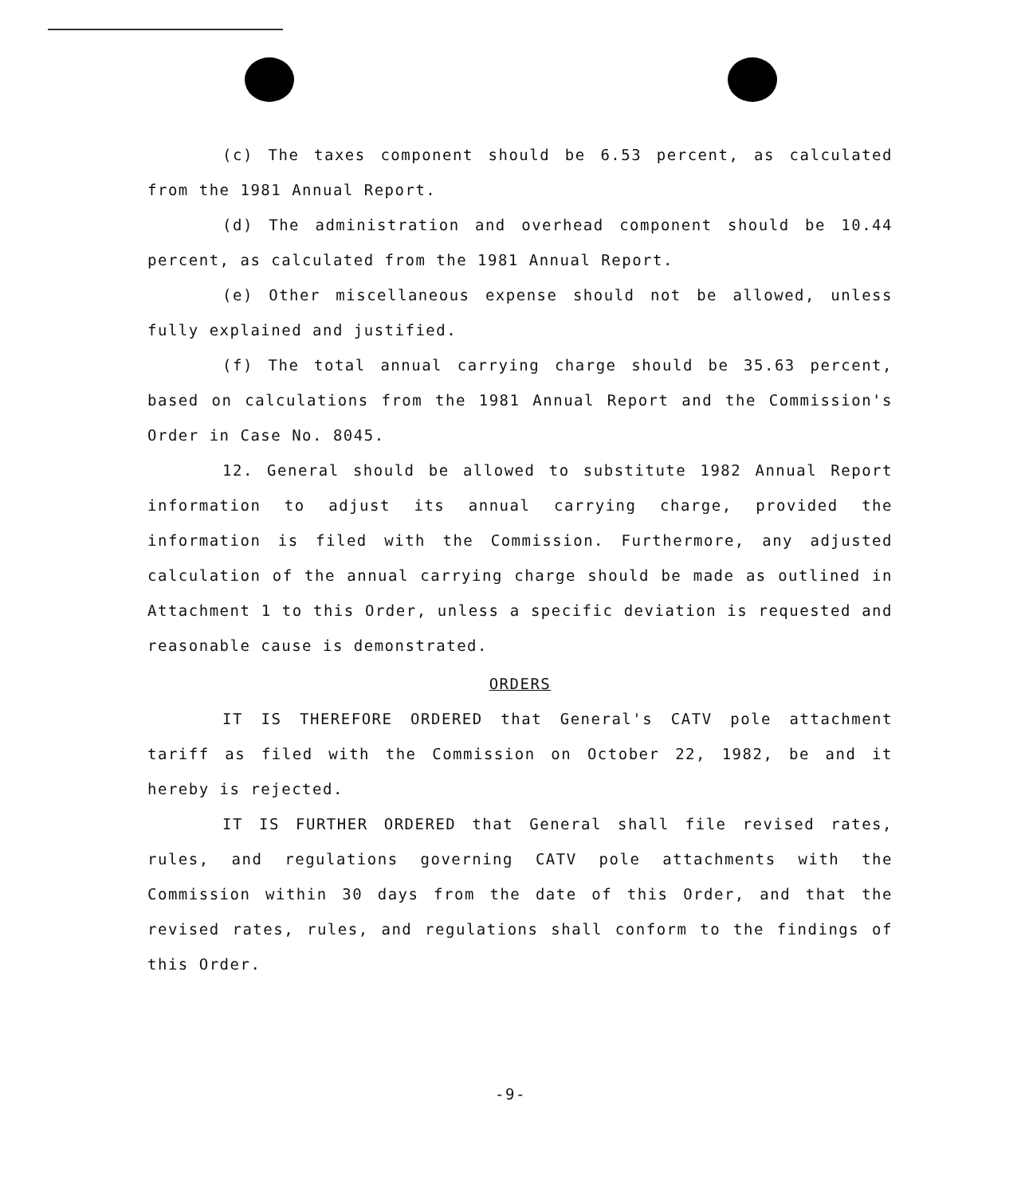(c) The taxes component should be 6.53 percent, as calculated from the 1981 Annual Report.
(d) The administration and overhead component should be 10.44 percent, as calculated from the 1981 Annual Report.
(e) Other miscellaneous expense should not be allowed, unless fully explained and justified.
(f) The total annual carrying charge should be 35.63 percent, based on calculations from the 1981 Annual Report and the Commission's Order in Case No. 8045.
12. General should be allowed to substitute 1982 Annual Report information to adjust its annual carrying charge, provided the information is filed with the Commission. Furthermore, any adjusted calculation of the annual carrying charge should be made as outlined in Attachment 1 to this Order, unless a specific deviation is requested and reasonable cause is demonstrated.
ORDERS
IT IS THEREFORE ORDERED that General's CATV pole attachment tariff as filed with the Commission on October 22, 1982, be and it hereby is rejected.
IT IS FURTHER ORDERED that General shall file revised rates, rules, and regulations governing CATV pole attachments with the Commission within 30 days from the date of this Order, and that the revised rates, rules, and regulations shall conform to the findings of this Order.
-9-